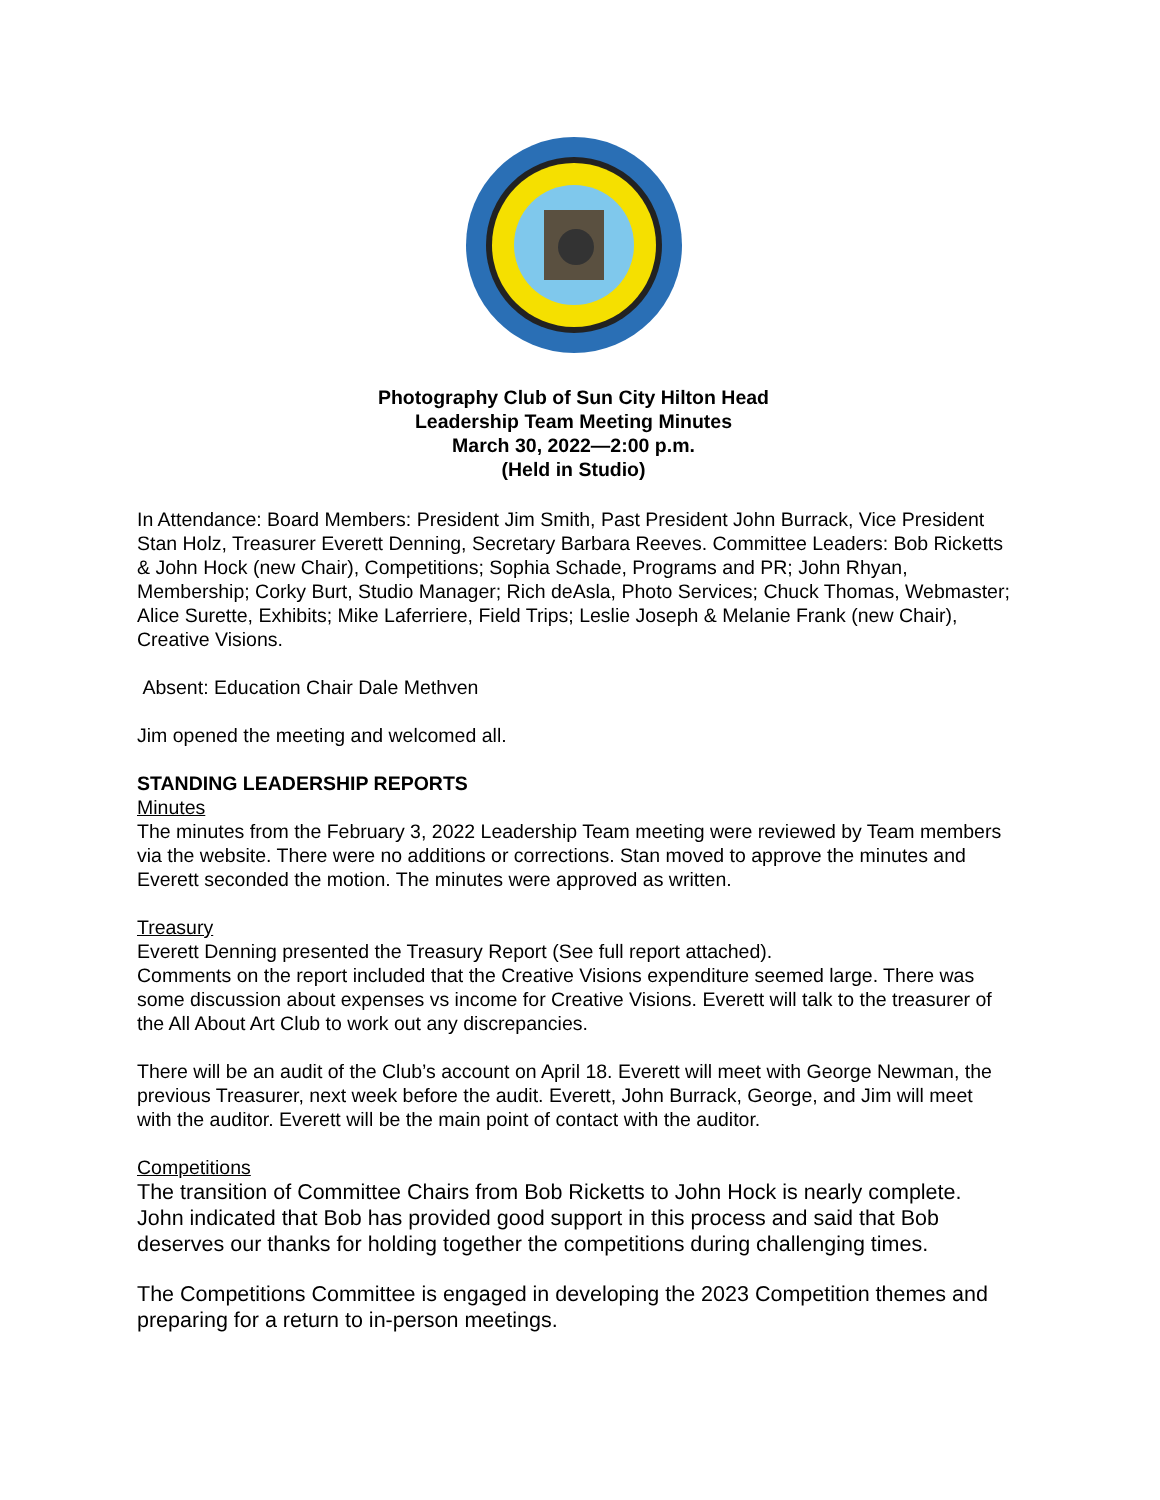Photography Club of Sun City Hilton Head
Leadership Team Meeting Minutes
March 30, 2022—2:00 p.m.
(Held in Studio)
In Attendance: Board Members: President Jim Smith, Past President John Burrack, Vice President Stan Holz, Treasurer Everett Denning, Secretary Barbara Reeves. Committee Leaders: Bob Ricketts & John Hock (new Chair), Competitions; Sophia Schade, Programs and PR; John Rhyan, Membership; Corky Burt, Studio Manager; Rich deAsla, Photo Services; Chuck Thomas, Webmaster; Alice Surette, Exhibits; Mike Laferriere, Field Trips; Leslie Joseph & Melanie Frank (new Chair), Creative Visions.
Absent: Education Chair Dale Methven
Jim opened the meeting and welcomed all.
STANDING LEADERSHIP REPORTS
Minutes
The minutes from the February 3, 2022 Leadership Team meeting were reviewed by Team members via the website. There were no additions or corrections. Stan moved to approve the minutes and Everett seconded the motion. The minutes were approved as written.
Treasury
Everett Denning presented the Treasury Report (See full report attached).
Comments on the report included that the Creative Visions expenditure seemed large. There was some discussion about expenses vs income for Creative Visions. Everett will talk to the treasurer of the All About Art Club to work out any discrepancies.
There will be an audit of the Club’s account on April 18. Everett will meet with George Newman, the previous Treasurer, next week before the audit. Everett, John Burrack, George, and Jim will meet with the auditor. Everett will be the main point of contact with the auditor.
Competitions
The transition of Committee Chairs from Bob Ricketts to John Hock is nearly complete. John indicated that Bob has provided good support in this process and said that Bob deserves our thanks for holding together the competitions during challenging times.
The Competitions Committee is engaged in developing the 2023 Competition themes and preparing for a return to in-person meetings.